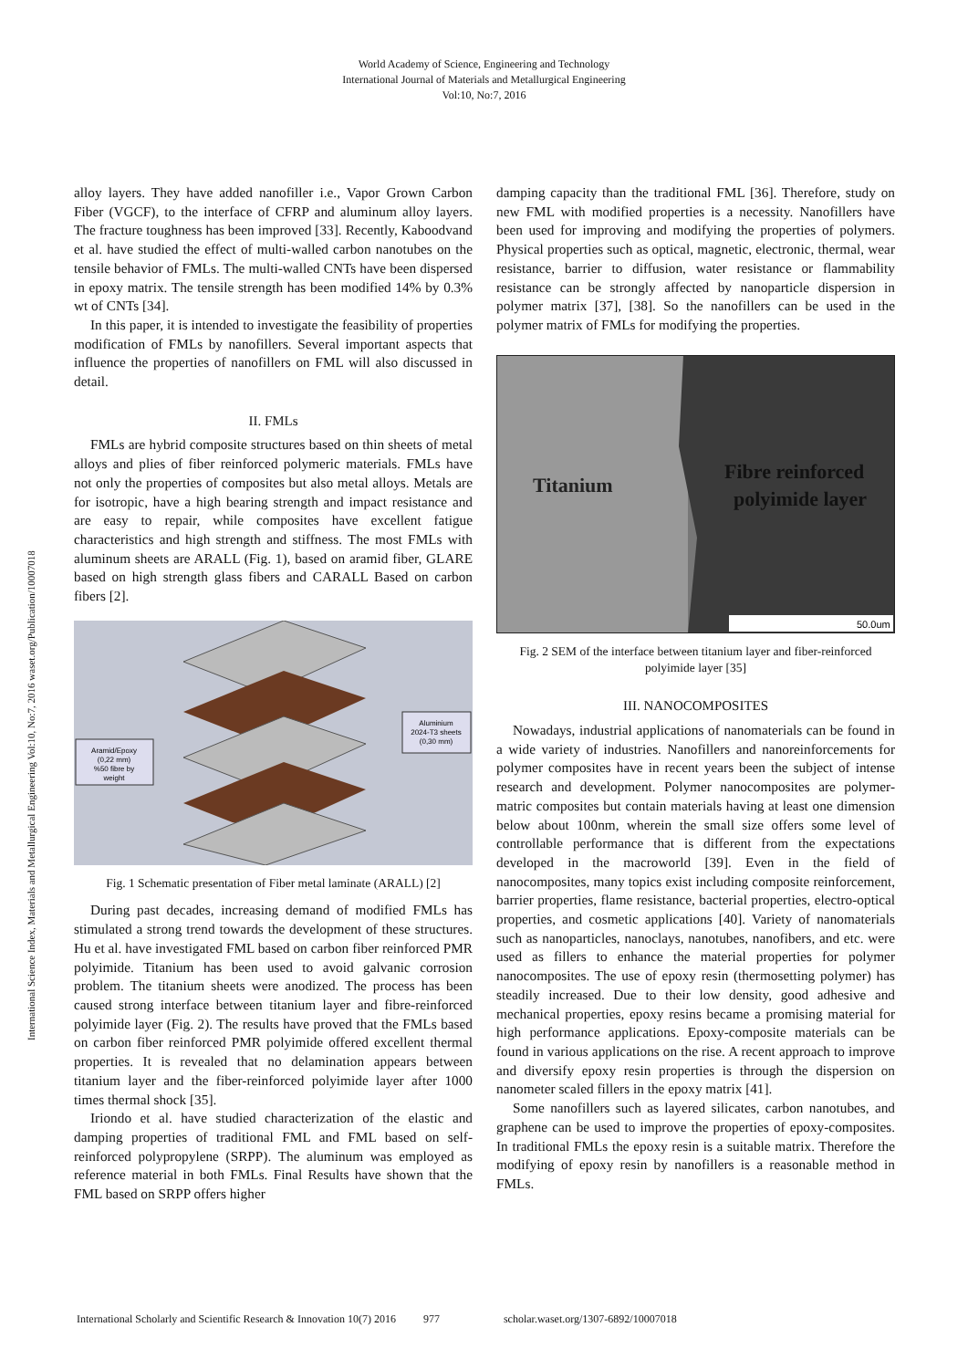World Academy of Science, Engineering and Technology
International Journal of Materials and Metallurgical Engineering
Vol:10, No:7, 2016
International Science Index, Materials and Metallurgical Engineering Vol:10, No:7, 2016 waset.org/Publication/10007018
alloy layers. They have added nanofiller i.e., Vapor Grown Carbon Fiber (VGCF), to the interface of CFRP and aluminum alloy layers. The fracture toughness has been improved [33]. Recently, Kaboodvand et al. have studied the effect of multi-walled carbon nanotubes on the tensile behavior of FMLs. The multi-walled CNTs have been dispersed in epoxy matrix. The tensile strength has been modified 14% by 0.3% wt of CNTs [34].
In this paper, it is intended to investigate the feasibility of properties modification of FMLs by nanofillers. Several important aspects that influence the properties of nanofillers on FML will also discussed in detail.
II. FMLs
FMLs are hybrid composite structures based on thin sheets of metal alloys and plies of fiber reinforced polymeric materials. FMLs have not only the properties of composites but also metal alloys. Metals are for isotropic, have a high bearing strength and impact resistance and are easy to repair, while composites have excellent fatigue characteristics and high strength and stiffness. The most FMLs with aluminum sheets are ARALL (Fig. 1), based on aramid fiber, GLARE based on high strength glass fibers and CARALL Based on carbon fibers [2].
Aramid/Epoxy
(0,22 mm)
%50 fibre by
weight
Aluminium
2024-T3 sheets
(0,30 mm)
Fig. 1 Schematic presentation of Fiber metal laminate (ARALL) [2]
During past decades, increasing demand of modified FMLs has stimulated a strong trend towards the development of these structures. Hu et al. have investigated FML based on carbon fiber reinforced PMR polyimide. Titanium has been used to avoid galvanic corrosion problem. The titanium sheets were anodized. The process has been caused strong interface between titanium layer and fibre-reinforced polyimide layer (Fig. 2). The results have proved that the FMLs based on carbon fiber reinforced PMR polyimide offered excellent thermal properties. It is revealed that no delamination appears between titanium layer and the fiber-reinforced polyimide layer after 1000 times thermal shock [35].
Iriondo et al. have studied characterization of the elastic and damping properties of traditional FML and FML based on self-reinforced polypropylene (SRPP). The aluminum was employed as reference material in both FMLs. Final Results have shown that the FML based on SRPP offers higher
damping capacity than the traditional FML [36]. Therefore, study on new FML with modified properties is a necessity. Nanofillers have been used for improving and modifying the properties of polymers. Physical properties such as optical, magnetic, electronic, thermal, wear resistance, barrier to diffusion, water resistance or flammability resistance can be strongly affected by nanoparticle dispersion in polymer matrix [37], [38]. So the nanofillers can be used in the polymer matrix of FMLs for modifying the properties.
Titanium
Fibre reinforced
polyimide layer
50.0um
Fig. 2 SEM of the interface between titanium layer and fiber-reinforced polyimide layer [35]
III. NANOCOMPOSITES
Nowadays, industrial applications of nanomaterials can be found in a wide variety of industries. Nanofillers and nanoreinforcements for polymer composites have in recent years been the subject of intense research and development. Polymer nanocomposites are polymer-matric composites but contain materials having at least one dimension below about 100nm, wherein the small size offers some level of controllable performance that is different from the expectations developed in the macroworld [39]. Even in the field of nanocomposites, many topics exist including composite reinforcement, barrier properties, flame resistance, bacterial properties, electro-optical properties, and cosmetic applications [40]. Variety of nanomaterials such as nanoparticles, nanoclays, nanotubes, nanofibers, and etc. were used as fillers to enhance the material properties for polymer nanocomposites. The use of epoxy resin (thermosetting polymer) has steadily increased. Due to their low density, good adhesive and mechanical properties, epoxy resins became a promising material for high performance applications. Epoxy-composite materials can be found in various applications on the rise. A recent approach to improve and diversify epoxy resin properties is through the dispersion on nanometer scaled fillers in the epoxy matrix [41].
Some nanofillers such as layered silicates, carbon nanotubes, and graphene can be used to improve the properties of epoxy-composites. In traditional FMLs the epoxy resin is a suitable matrix. Therefore the modifying of epoxy resin by nanofillers is a reasonable method in FMLs.
International Scholarly and Scientific Research & Innovation 10(7) 2016 977 scholar.waset.org/1307-6892/10007018